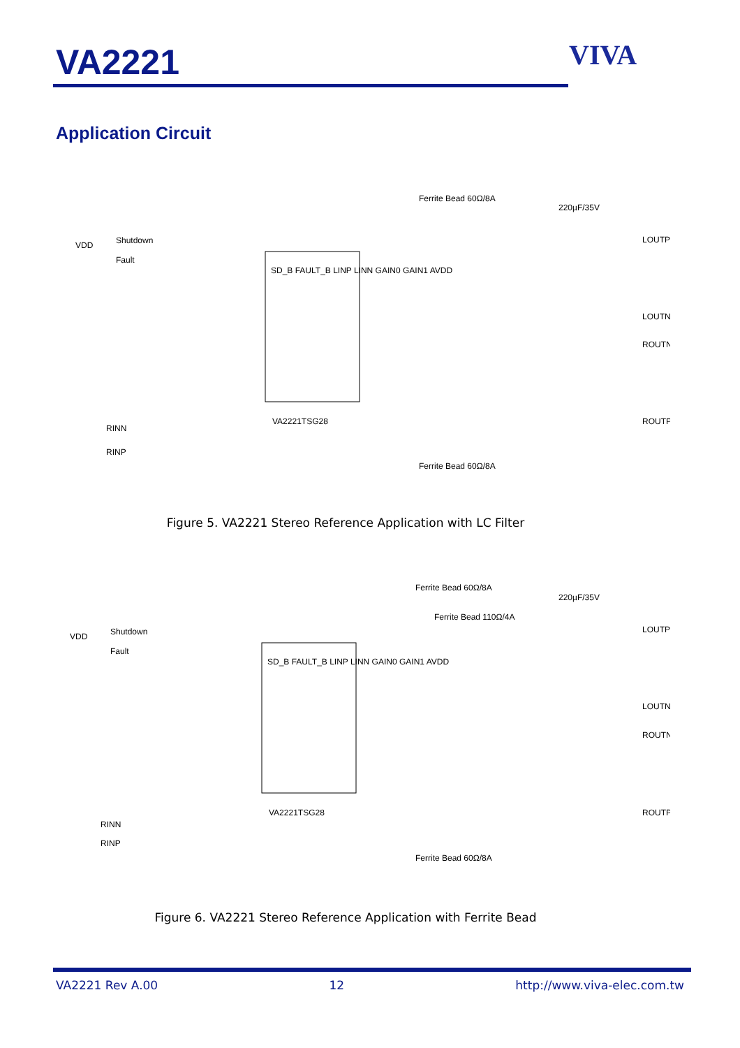VA2221 VIVA
Application Circuit
SD_B FAULT_B LINP LINN GAIN0 GAIN1 AVDD
VA2221TSG28
VDD
Shutdown
Fault
RINN
RINP
LOUTP
LOUTN
ROUTN
ROUTP
Ferrite Bead 60Ω/8A
220µF/35V
Ferrite Bead 60Ω/8A
Figure 5. VA2221 Stereo Reference Application with LC Filter
SD_B FAULT_B LINP LINN GAIN0 GAIN1 AVDD
VA2221TSG28
VDD
Shutdown
Fault
RINN
RINP
LOUTP
LOUTN
ROUTN
ROUTP
Ferrite Bead 60Ω/8A
Ferrite Bead 110Ω/4A
220µF/35V
Ferrite Bead 60Ω/8A
Figure 6. VA2221 Stereo Reference Application with Ferrite Bead
VA2221 Rev A.00 12 http://www.viva-elec.com.tw